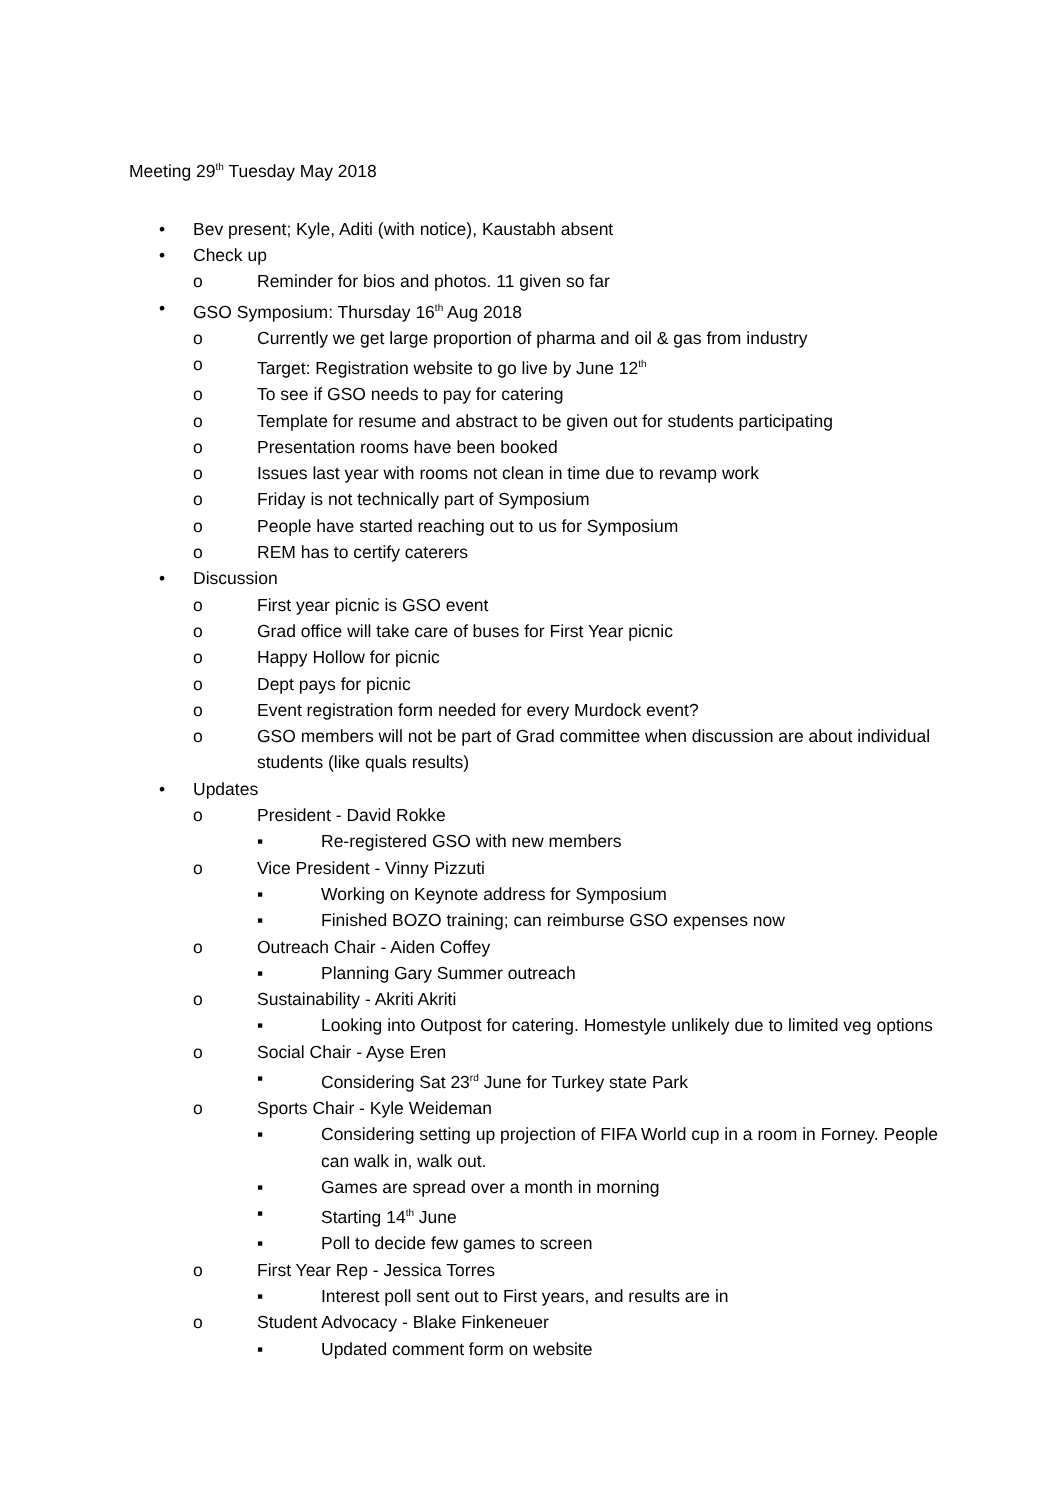Meeting 29<sup>th</sup> Tuesday May 2018
• Bev present; Kyle, Aditi (with notice), Kaustabh absent
• Check up
o Reminder for bios and photos. 11 given so far
• GSO Symposium: Thursday 16<sup>th</sup> Aug 2018
o Currently we get large proportion of pharma and oil & gas from industry
o Target: Registration website to go live by June 12<sup>th</sup>
o To see if GSO needs to pay for catering
o Template for resume and abstract to be given out for students participating
o Presentation rooms have been booked
o Issues last year with rooms not clean in time due to revamp work
o Friday is not technically part of Symposium
o People have started reaching out to us for Symposium
o REM has to certify caterers
• Discussion
o First year picnic is GSO event
o Grad office will take care of buses for First Year picnic
o Happy Hollow for picnic
o Dept pays for picnic
o Event registration form needed for every Murdock event?
o GSO members will not be part of Grad committee when discussion are about individual students (like quals results)
• Updates
o President - David Rokke
▪ Re-registered GSO with new members
o Vice President - Vinny Pizzuti
▪ Working on Keynote address for Symposium
▪ Finished BOZO training; can reimburse GSO expenses now
o Outreach Chair - Aiden Coffey
▪ Planning Gary Summer outreach
o Sustainability - Akriti Akriti
▪ Looking into Outpost for catering. Homestyle unlikely due to limited veg options
o Social Chair - Ayse Eren
▪ Considering Sat 23<sup>rd</sup> June for Turkey state Park
o Sports Chair - Kyle Weideman
▪ Considering setting up projection of FIFA World cup in a room in Forney. People can walk in, walk out.
▪ Games are spread over a month in morning
▪ Starting 14<sup>th</sup> June
▪ Poll to decide few games to screen
o First Year Rep - Jessica Torres
▪ Interest poll sent out to First years, and results are in
o Student Advocacy - Blake Finkeneuer
▪ Updated comment form on website